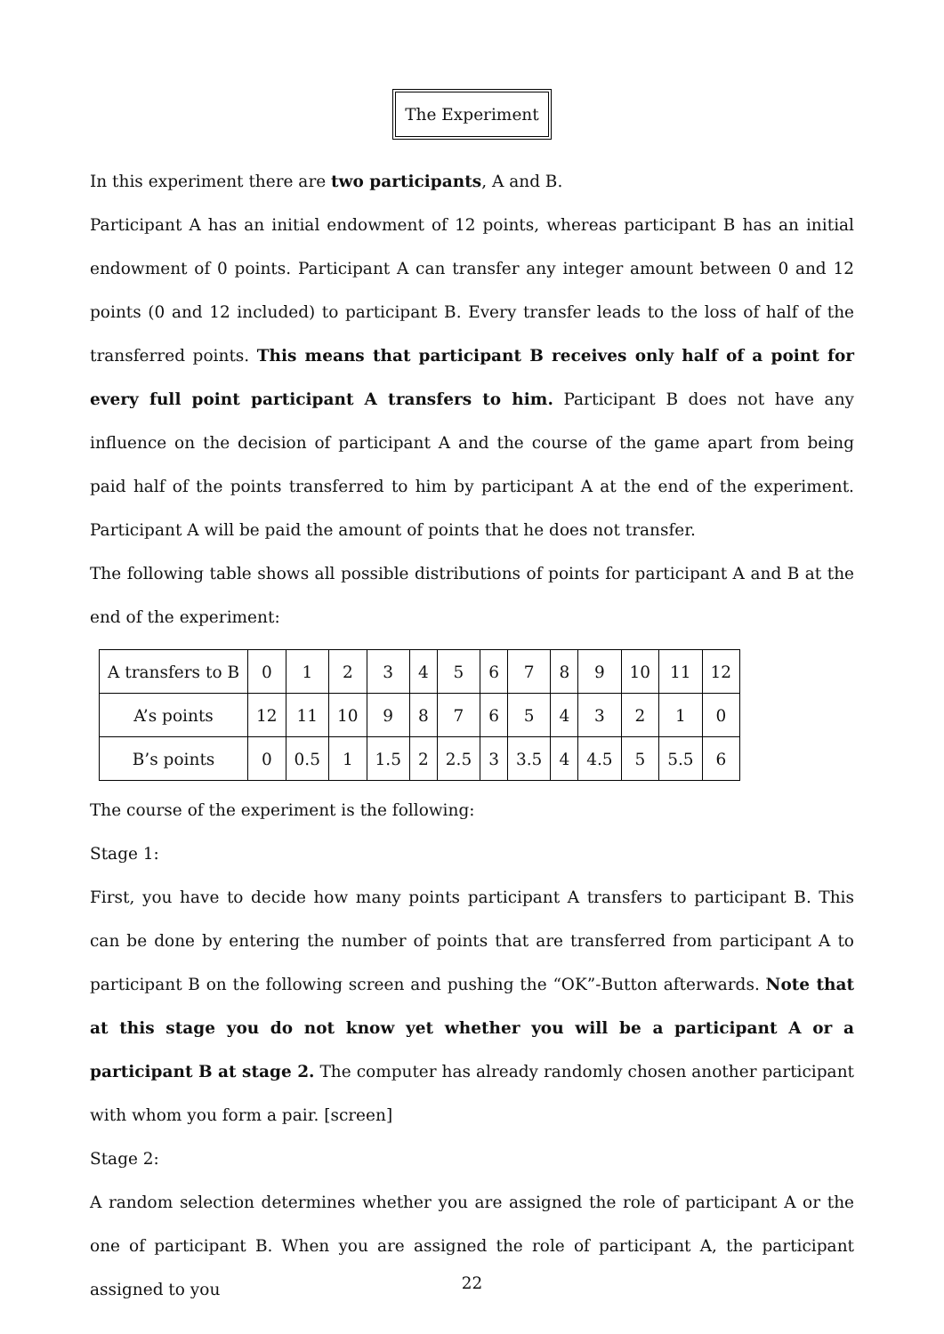The Experiment
In this experiment there are two participants, A and B.
Participant A has an initial endowment of 12 points, whereas participant B has an initial endowment of 0 points. Participant A can transfer any integer amount between 0 and 12 points (0 and 12 included) to participant B. Every transfer leads to the loss of half of the transferred points. This means that participant B receives only half of a point for every full point participant A transfers to him. Participant B does not have any influence on the decision of participant A and the course of the game apart from being paid half of the points transferred to him by participant A at the end of the experiment. Participant A will be paid the amount of points that he does not transfer.
The following table shows all possible distributions of points for participant A and B at the end of the experiment:
| A transfers to B | 0 | 1 | 2 | 3 | 4 | 5 | 6 | 7 | 8 | 9 | 10 | 11 | 12 |
| A’s points | 12 | 11 | 10 | 9 | 8 | 7 | 6 | 5 | 4 | 3 | 2 | 1 | 0 |
| B’s points | 0 | 0.5 | 1 | 1.5 | 2 | 2.5 | 3 | 3.5 | 4 | 4.5 | 5 | 5.5 | 6 |
The course of the experiment is the following:
Stage 1:
First, you have to decide how many points participant A transfers to participant B. This can be done by entering the number of points that are transferred from participant A to participant B on the following screen and pushing the “OK”-Button afterwards. Note that at this stage you do not know yet whether you will be a participant A or a participant B at stage 2. The computer has already randomly chosen another participant with whom you form a pair. [screen]
Stage 2:
A random selection determines whether you are assigned the role of participant A or the one of participant B. When you are assigned the role of participant A, the participant assigned to you
22